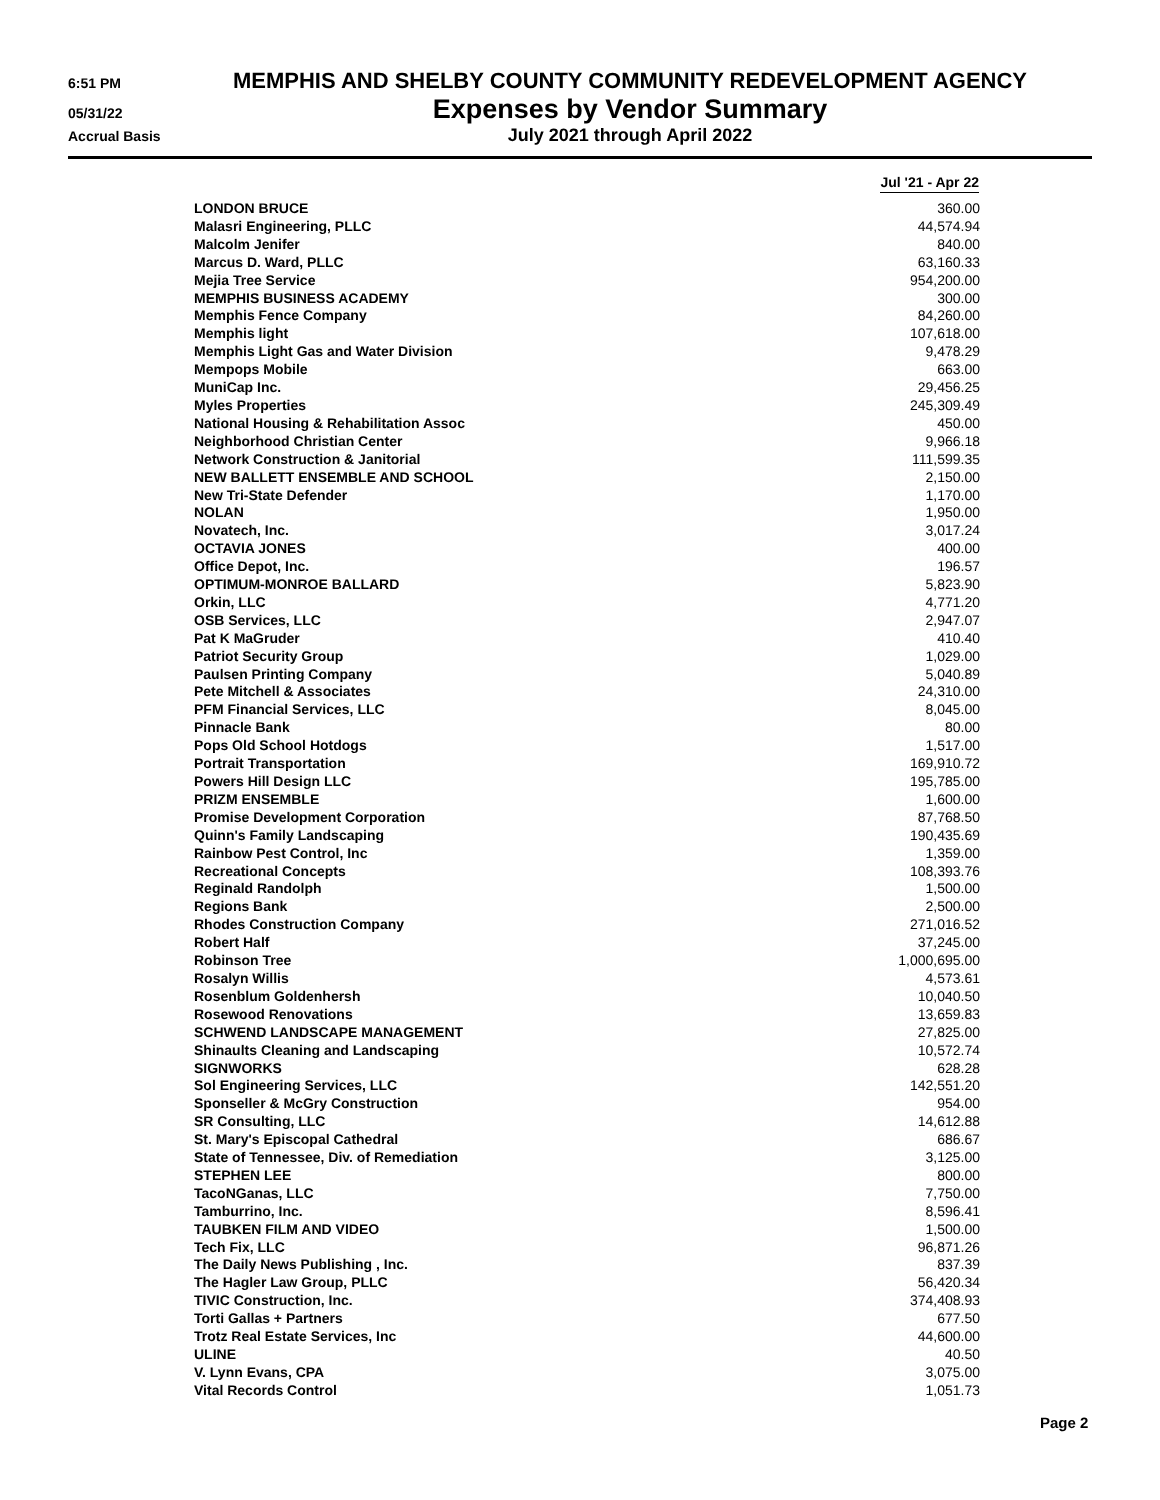6:51 PM
MEMPHIS AND SHELBY COUNTY COMMUNITY REDEVELOPMENT AGENCY
05/31/22
Expenses by Vendor Summary
Accrual Basis
July 2021 through April 2022
| | Jul '21 - Apr 22 |
| --- | --- |
| LONDON BRUCE | 360.00 |
| Malasri Engineering, PLLC | 44,574.94 |
| Malcolm Jenifer | 840.00 |
| Marcus D. Ward, PLLC | 63,160.33 |
| Mejia Tree Service | 954,200.00 |
| MEMPHIS BUSINESS ACADEMY | 300.00 |
| Memphis Fence Company | 84,260.00 |
| Memphis light | 107,618.00 |
| Memphis Light Gas and Water Division | 9,478.29 |
| Mempops Mobile | 663.00 |
| MuniCap Inc. | 29,456.25 |
| Myles Properties | 245,309.49 |
| National Housing & Rehabilitation Assoc | 450.00 |
| Neighborhood Christian Center | 9,966.18 |
| Network Construction & Janitorial | 111,599.35 |
| NEW BALLETT ENSEMBLE AND SCHOOL | 2,150.00 |
| New Tri-State Defender | 1,170.00 |
| NOLAN | 1,950.00 |
| Novatech, Inc. | 3,017.24 |
| OCTAVIA JONES | 400.00 |
| Office Depot, Inc. | 196.57 |
| OPTIMUM-MONROE BALLARD | 5,823.90 |
| Orkin, LLC | 4,771.20 |
| OSB Services, LLC | 2,947.07 |
| Pat K MaGruder | 410.40 |
| Patriot Security Group | 1,029.00 |
| Paulsen Printing Company | 5,040.89 |
| Pete Mitchell & Associates | 24,310.00 |
| PFM Financial Services, LLC | 8,045.00 |
| Pinnacle Bank | 80.00 |
| Pops Old School Hotdogs | 1,517.00 |
| Portrait Transportation | 169,910.72 |
| Powers Hill Design LLC | 195,785.00 |
| PRIZM ENSEMBLE | 1,600.00 |
| Promise Development Corporation | 87,768.50 |
| Quinn's Family Landscaping | 190,435.69 |
| Rainbow Pest Control, Inc | 1,359.00 |
| Recreational Concepts | 108,393.76 |
| Reginald Randolph | 1,500.00 |
| Regions Bank | 2,500.00 |
| Rhodes Construction Company | 271,016.52 |
| Robert Half | 37,245.00 |
| Robinson Tree | 1,000,695.00 |
| Rosalyn Willis | 4,573.61 |
| Rosenblum Goldenhersh | 10,040.50 |
| Rosewood Renovations | 13,659.83 |
| SCHWEND LANDSCAPE MANAGEMENT | 27,825.00 |
| Shinaults Cleaning and Landscaping | 10,572.74 |
| SIGNWORKS | 628.28 |
| Sol Engineering Services, LLC | 142,551.20 |
| Sponseller & McGry Construction | 954.00 |
| SR Consulting, LLC | 14,612.88 |
| St. Mary's Episcopal Cathedral | 686.67 |
| State of Tennessee, Div. of Remediation | 3,125.00 |
| STEPHEN LEE | 800.00 |
| TacoNGanas, LLC | 7,750.00 |
| Tamburrino, Inc. | 8,596.41 |
| TAUBKEN FILM AND VIDEO | 1,500.00 |
| Tech Fix, LLC | 96,871.26 |
| The Daily News Publishing , Inc. | 837.39 |
| The Hagler Law Group, PLLC | 56,420.34 |
| TIVIC Construction, Inc. | 374,408.93 |
| Torti Gallas + Partners | 677.50 |
| Trotz Real Estate Services, Inc | 44,600.00 |
| ULINE | 40.50 |
| V. Lynn Evans, CPA | 3,075.00 |
| Vital Records Control | 1,051.73 |
Page 2